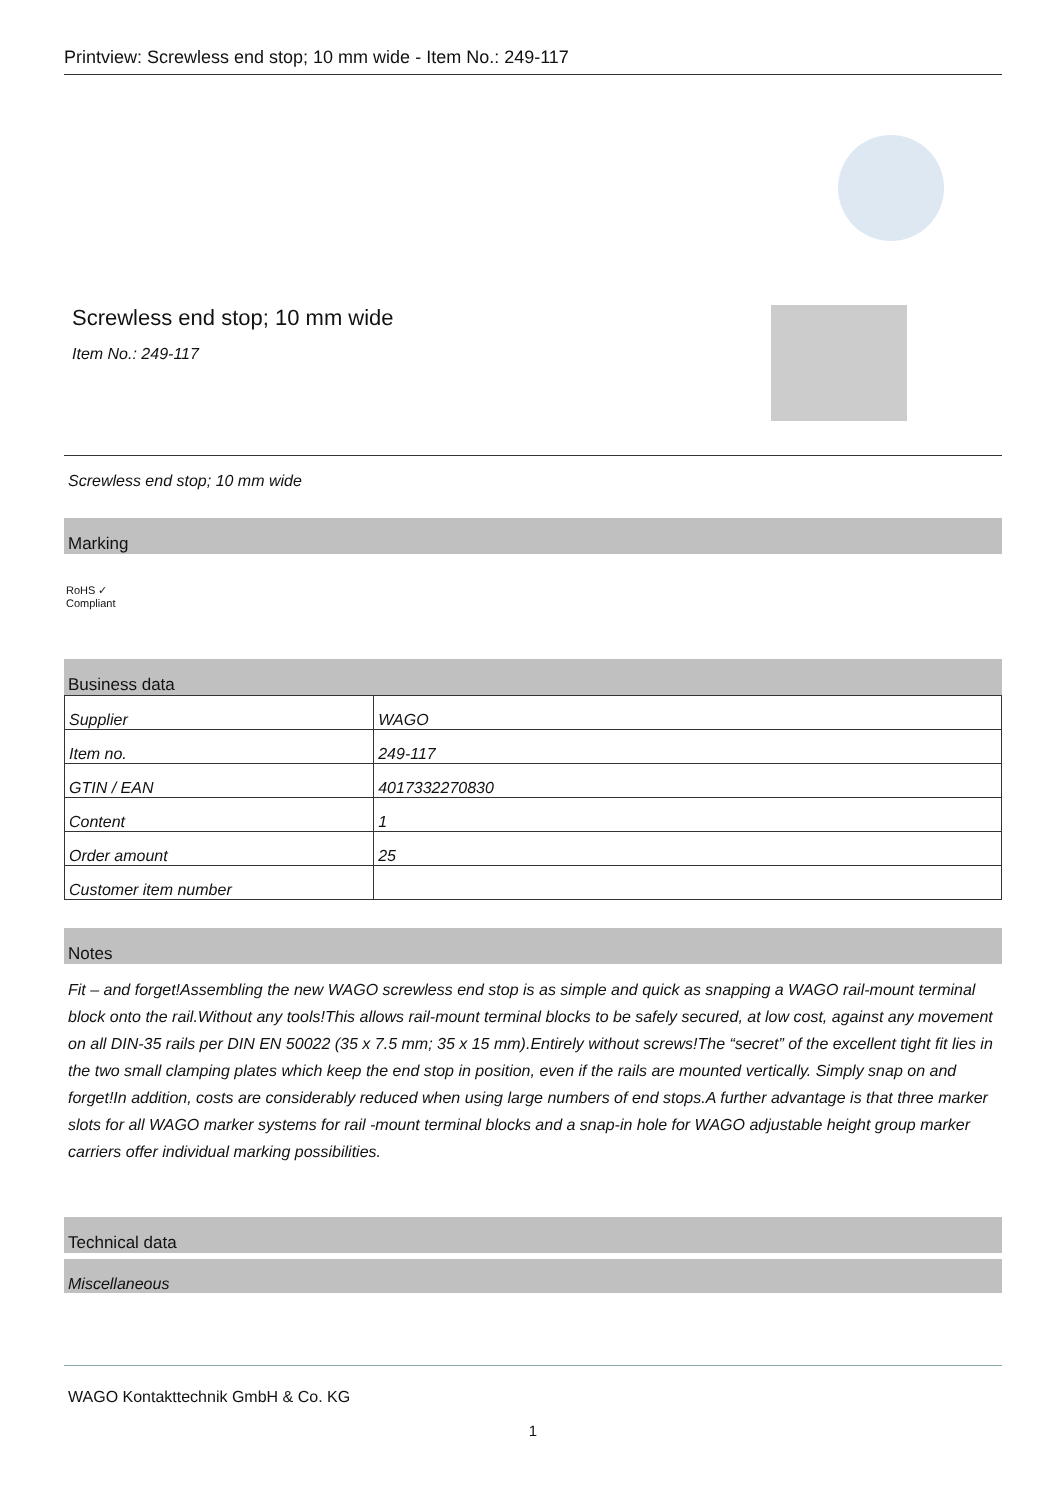Printview: Screwless end stop; 10 mm wide - Item No.: 249-117
Screwless end stop; 10 mm wide
Item No.: 249-117
Screwless end stop; 10 mm wide
Marking
RoHS ✓
Compliant
Business data
| Supplier | WAGO |
| Item no. | 249-117 |
| GTIN / EAN | 4017332270830 |
| Content | 1 |
| Order amount | 25 |
| Customer item number | |
Notes
Fit – and forget!Assembling the new WAGO screwless end stop is as simple and quick as snapping a WAGO rail-mount terminal block onto the rail.Without any tools!This allows rail-mount terminal blocks to be safely secured, at low cost, against any movement on all DIN-35 rails per DIN EN 50022 (35 x 7.5 mm; 35 x 15 mm).Entirely without screws!The “secret” of the excellent tight fit lies in the two small clamping plates which keep the end stop in position, even if the rails are mounted vertically. Simply snap on and forget!In addition, costs are considerably reduced when using large numbers of end stops.A further advantage is that three marker slots for all WAGO marker systems for rail -mount terminal blocks and a snap-in hole for WAGO adjustable height group marker carriers offer individual marking possibilities.
Technical data
Miscellaneous
WAGO Kontakttechnik GmbH & Co. KG
1